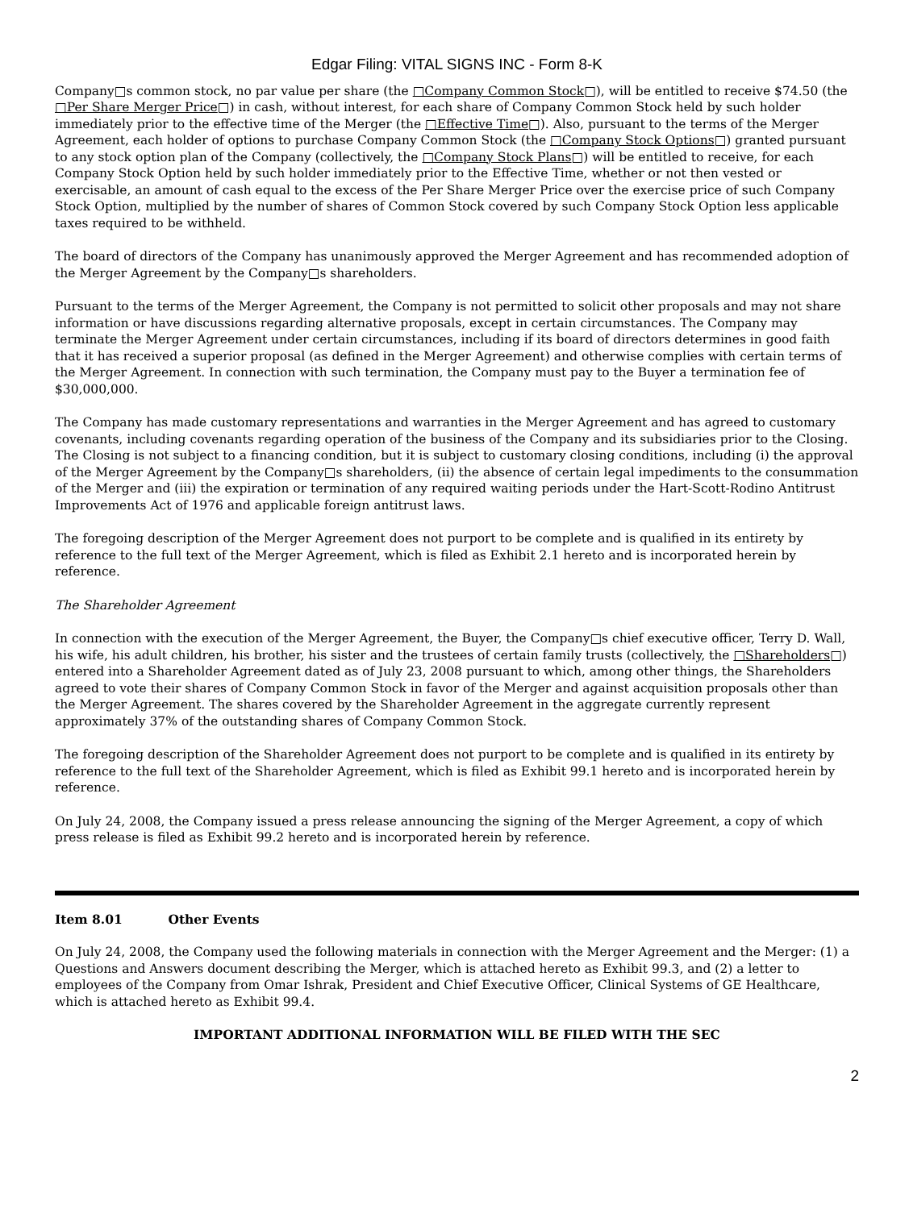Edgar Filing: VITAL SIGNS INC - Form 8-K
Company□s common stock, no par value per share (the □Company Common Stock□), will be entitled to receive $74.50 (the □Per Share Merger Price□) in cash, without interest, for each share of Company Common Stock held by such holder immediately prior to the effective time of the Merger (the □Effective Time□). Also, pursuant to the terms of the Merger Agreement, each holder of options to purchase Company Common Stock (the □Company Stock Options□) granted pursuant to any stock option plan of the Company (collectively, the □Company Stock Plans□) will be entitled to receive, for each Company Stock Option held by such holder immediately prior to the Effective Time, whether or not then vested or exercisable, an amount of cash equal to the excess of the Per Share Merger Price over the exercise price of such Company Stock Option, multiplied by the number of shares of Common Stock covered by such Company Stock Option less applicable taxes required to be withheld.
The board of directors of the Company has unanimously approved the Merger Agreement and has recommended adoption of the Merger Agreement by the Company□s shareholders.
Pursuant to the terms of the Merger Agreement, the Company is not permitted to solicit other proposals and may not share information or have discussions regarding alternative proposals, except in certain circumstances. The Company may terminate the Merger Agreement under certain circumstances, including if its board of directors determines in good faith that it has received a superior proposal (as defined in the Merger Agreement) and otherwise complies with certain terms of the Merger Agreement. In connection with such termination, the Company must pay to the Buyer a termination fee of $30,000,000.
The Company has made customary representations and warranties in the Merger Agreement and has agreed to customary covenants, including covenants regarding operation of the business of the Company and its subsidiaries prior to the Closing. The Closing is not subject to a financing condition, but it is subject to customary closing conditions, including (i) the approval of the Merger Agreement by the Company□s shareholders, (ii) the absence of certain legal impediments to the consummation of the Merger and (iii) the expiration or termination of any required waiting periods under the Hart-Scott-Rodino Antitrust Improvements Act of 1976 and applicable foreign antitrust laws.
The foregoing description of the Merger Agreement does not purport to be complete and is qualified in its entirety by reference to the full text of the Merger Agreement, which is filed as Exhibit 2.1 hereto and is incorporated herein by reference.
The Shareholder Agreement
In connection with the execution of the Merger Agreement, the Buyer, the Company□s chief executive officer, Terry D. Wall, his wife, his adult children, his brother, his sister and the trustees of certain family trusts (collectively, the □Shareholders□) entered into a Shareholder Agreement dated as of July 23, 2008 pursuant to which, among other things, the Shareholders agreed to vote their shares of Company Common Stock in favor of the Merger and against acquisition proposals other than the Merger Agreement. The shares covered by the Shareholder Agreement in the aggregate currently represent approximately 37% of the outstanding shares of Company Common Stock.
The foregoing description of the Shareholder Agreement does not purport to be complete and is qualified in its entirety by reference to the full text of the Shareholder Agreement, which is filed as Exhibit 99.1 hereto and is incorporated herein by reference.
On July 24, 2008, the Company issued a press release announcing the signing of the Merger Agreement, a copy of which press release is filed as Exhibit 99.2 hereto and is incorporated herein by reference.
Item 8.01 Other Events
On July 24, 2008, the Company used the following materials in connection with the Merger Agreement and the Merger: (1) a Questions and Answers document describing the Merger, which is attached hereto as Exhibit 99.3, and (2) a letter to employees of the Company from Omar Ishrak, President and Chief Executive Officer, Clinical Systems of GE Healthcare, which is attached hereto as Exhibit 99.4.
IMPORTANT ADDITIONAL INFORMATION WILL BE FILED WITH THE SEC
2